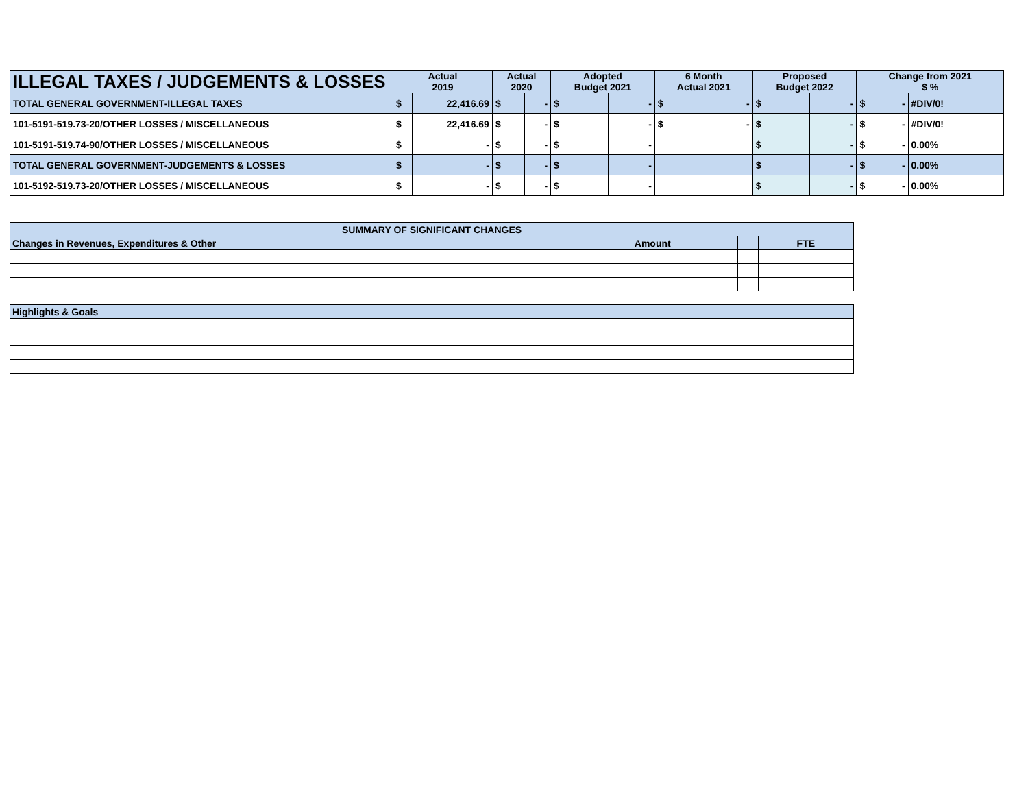| ILLEGAL TAXES / JUDGEMENTS & LOSSES | Actual 2019 | | Actual 2020 | | Adopted Budget 2021 | | 6 Month Actual 2021 | | Proposed Budget 2022 | | Change from 2021 $ % | | |
| --- | --- | --- | --- | --- | --- | --- | --- | --- | --- | --- | --- | --- | --- |
| TOTAL GENERAL GOVERNMENT-ILLEGAL TAXES | $ | 22,416.69 | $ | - | $ | - | $ | - | $ | - | $ | - | #DIV/0! |
| 101-5191-519.73-20/OTHER LOSSES / MISCELLANEOUS | $ | 22,416.69 | $ | - | $ | - | $ | - | $ | - | $ | - | #DIV/0! |
| 101-5191-519.74-90/OTHER LOSSES / MISCELLANEOUS | $ | - | $ | - | $ | - | | | $ | - | $ | - | 0.00% |
| TOTAL GENERAL GOVERNMENT-JUDGEMENTS & LOSSES | $ | - | $ | - | $ | - | | | $ | - | $ | - | 0.00% |
| 101-5192-519.73-20/OTHER LOSSES / MISCELLANEOUS | $ | - | $ | - | $ | - | | | $ | - | $ | - | 0.00% |
| SUMMARY OF SIGNIFICANT CHANGES | | | |
| Changes in Revenues, Expenditures & Other | Amount | | FTE |
| Highlights & Goals | | | |